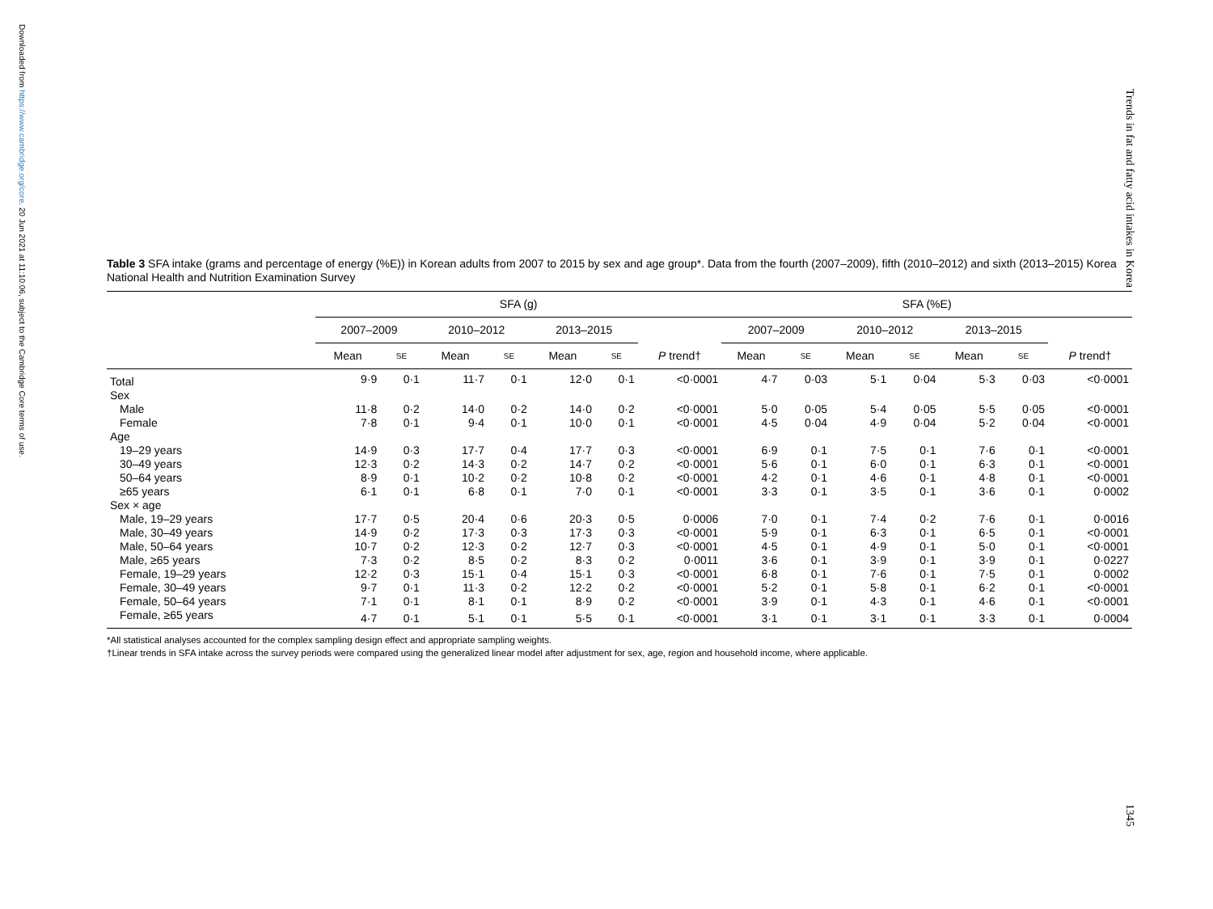Downloaded from https://www.cambridge.org/core. 20 Jun 2021 at 11:10:06, subject to the Cambridge Core terms of use.
Trends in fat and fatty acid intakes in Korea
Table 3 SFA intake (grams and percentage of energy (%E)) in Korean adults from 2007 to 2015 by sex and age group*. Data from the fourth (2007–2009), fifth (2010–2012) and sixth (2013–2015) Korea National Health and Nutrition Examination Survey
| | SFA (g) | | | | | | | SFA (%E) | | | | | | |
| --- | --- | --- | --- | --- | --- | --- | --- | --- | --- | --- | --- | --- | --- | --- |
| | 2007–2009 | | 2010–2012 | | 2013–2015 | | | 2007–2009 | | 2010–2012 | | 2013–2015 | | |
| | Mean | SE | Mean | SE | Mean | SE | P trend† | Mean | SE | Mean | SE | Mean | SE | P trend† |
| Total | 9·9 | 0·1 | 11·7 | 0·1 | 12·0 | 0·1 | <0·0001 | 4·7 | 0·03 | 5·1 | 0·04 | 5·3 | 0·03 | <0·0001 |
| Sex | | | | | | | | | | | | | | |
| Male | 11·8 | 0·2 | 14·0 | 0·2 | 14·0 | 0·2 | <0·0001 | 5·0 | 0·05 | 5·4 | 0·05 | 5·5 | 0·05 | <0·0001 |
| Female | 7·8 | 0·1 | 9·4 | 0·1 | 10·0 | 0·1 | <0·0001 | 4·5 | 0·04 | 4·9 | 0·04 | 5·2 | 0·04 | <0·0001 |
| Age | | | | | | | | | | | | | | |
| 19–29 years | 14·9 | 0·3 | 17·7 | 0·4 | 17·7 | 0·3 | <0·0001 | 6·9 | 0·1 | 7·5 | 0·1 | 7·6 | 0·1 | <0·0001 |
| 30–49 years | 12·3 | 0·2 | 14·3 | 0·2 | 14·7 | 0·2 | <0·0001 | 5·6 | 0·1 | 6·0 | 0·1 | 6·3 | 0·1 | <0·0001 |
| 50–64 years | 8·9 | 0·1 | 10·2 | 0·2 | 10·8 | 0·2 | <0·0001 | 4·2 | 0·1 | 4·6 | 0·1 | 4·8 | 0·1 | <0·0001 |
| ≥65 years | 6·1 | 0·1 | 6·8 | 0·1 | 7·0 | 0·1 | <0·0001 | 3·3 | 0·1 | 3·5 | 0·1 | 3·6 | 0·1 | 0·0002 |
| Sex × age | | | | | | | | | | | | | | |
| Male, 19–29 years | 17·7 | 0·5 | 20·4 | 0·6 | 20·3 | 0·5 | 0·0006 | 7·0 | 0·1 | 7·4 | 0·2 | 7·6 | 0·1 | 0·0016 |
| Male, 30–49 years | 14·9 | 0·2 | 17·3 | 0·3 | 17·3 | 0·3 | <0·0001 | 5·9 | 0·1 | 6·3 | 0·1 | 6·5 | 0·1 | <0·0001 |
| Male, 50–64 years | 10·7 | 0·2 | 12·3 | 0·2 | 12·7 | 0·3 | <0·0001 | 4·5 | 0·1 | 4·9 | 0·1 | 5·0 | 0·1 | <0·0001 |
| Male, ≥65 years | 7·3 | 0·2 | 8·5 | 0·2 | 8·3 | 0·2 | 0·0011 | 3·6 | 0·1 | 3·9 | 0·1 | 3·9 | 0·1 | 0·0227 |
| Female, 19–29 years | 12·2 | 0·3 | 15·1 | 0·4 | 15·1 | 0·3 | <0·0001 | 6·8 | 0·1 | 7·6 | 0·1 | 7·5 | 0·1 | 0·0002 |
| Female, 30–49 years | 9·7 | 0·1 | 11·3 | 0·2 | 12·2 | 0·2 | <0·0001 | 5·2 | 0·1 | 5·8 | 0·1 | 6·2 | 0·1 | <0·0001 |
| Female, 50–64 years | 7·1 | 0·1 | 8·1 | 0·1 | 8·9 | 0·2 | <0·0001 | 3·9 | 0·1 | 4·3 | 0·1 | 4·6 | 0·1 | <0·0001 |
| Female, ≥65 years | 4·7 | 0·1 | 5·1 | 0·1 | 5·5 | 0·1 | <0·0001 | 3·1 | 0·1 | 3·1 | 0·1 | 3·3 | 0·1 | 0·0004 |
*All statistical analyses accounted for the complex sampling design effect and appropriate sampling weights.
†Linear trends in SFA intake across the survey periods were compared using the generalized linear model after adjustment for sex, age, region and household income, where applicable.
1345